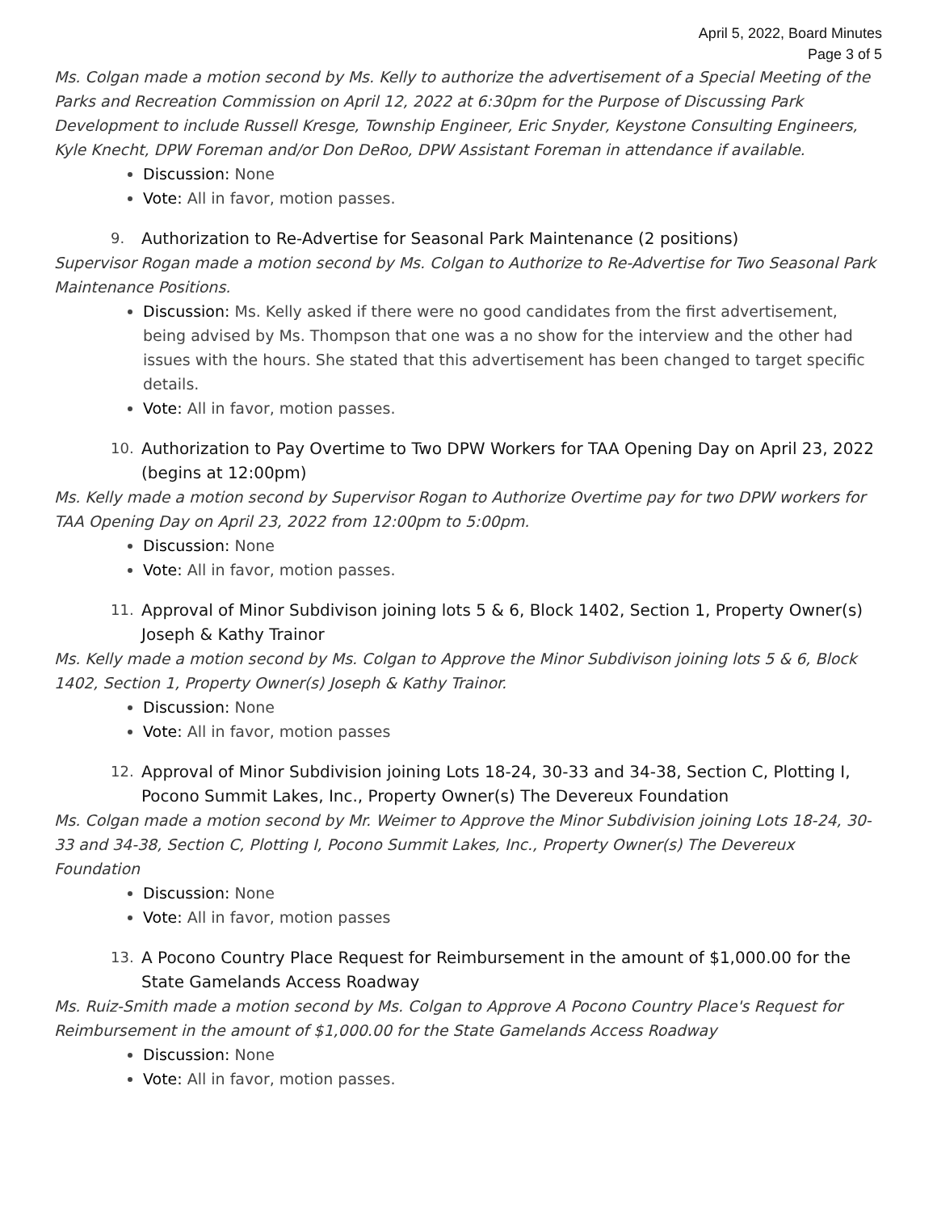April 5, 2022, Board Minutes
Page 3 of 5
Ms. Colgan made a motion second by Ms. Kelly to authorize the advertisement of a Special Meeting of the Parks and Recreation Commission on April 12, 2022 at 6:30pm for the Purpose of Discussing Park Development to include Russell Kresge, Township Engineer, Eric Snyder, Keystone Consulting Engineers, Kyle Knecht, DPW Foreman and/or Don DeRoo, DPW Assistant Foreman in attendance if available.
Discussion: None
Vote: All in favor, motion passes.
9. Authorization to Re-Advertise for Seasonal Park Maintenance (2 positions)
Supervisor Rogan made a motion second by Ms. Colgan to Authorize to Re-Advertise for Two Seasonal Park Maintenance Positions.
Discussion: Ms. Kelly asked if there were no good candidates from the first advertisement, being advised by Ms. Thompson that one was a no show for the interview and the other had issues with the hours. She stated that this advertisement has been changed to target specific details.
Vote: All in favor, motion passes.
10. Authorization to Pay Overtime to Two DPW Workers for TAA Opening Day on April 23, 2022 (begins at 12:00pm)
Ms. Kelly made a motion second by Supervisor Rogan to Authorize Overtime pay for two DPW workers for TAA Opening Day on April 23, 2022 from 12:00pm to 5:00pm.
Discussion: None
Vote: All in favor, motion passes.
11. Approval of Minor Subdivison joining lots 5 & 6, Block 1402, Section 1, Property Owner(s) Joseph & Kathy Trainor
Ms. Kelly made a motion second by Ms. Colgan to Approve the Minor Subdivison joining lots 5 & 6, Block 1402, Section 1, Property Owner(s) Joseph & Kathy Trainor.
Discussion: None
Vote: All in favor, motion passes
12. Approval of Minor Subdivision joining Lots 18-24, 30-33 and 34-38, Section C, Plotting I, Pocono Summit Lakes, Inc., Property Owner(s) The Devereux Foundation
Ms. Colgan made a motion second by Mr. Weimer to Approve the Minor Subdivision joining Lots 18-24, 30-33 and 34-38, Section C, Plotting I, Pocono Summit Lakes, Inc., Property Owner(s) The Devereux Foundation
Discussion: None
Vote: All in favor, motion passes
13. A Pocono Country Place Request for Reimbursement in the amount of $1,000.00 for the State Gamelands Access Roadway
Ms. Ruiz-Smith made a motion second by Ms. Colgan to Approve A Pocono Country Place's Request for Reimbursement in the amount of $1,000.00 for the State Gamelands Access Roadway
Discussion: None
Vote: All in favor, motion passes.